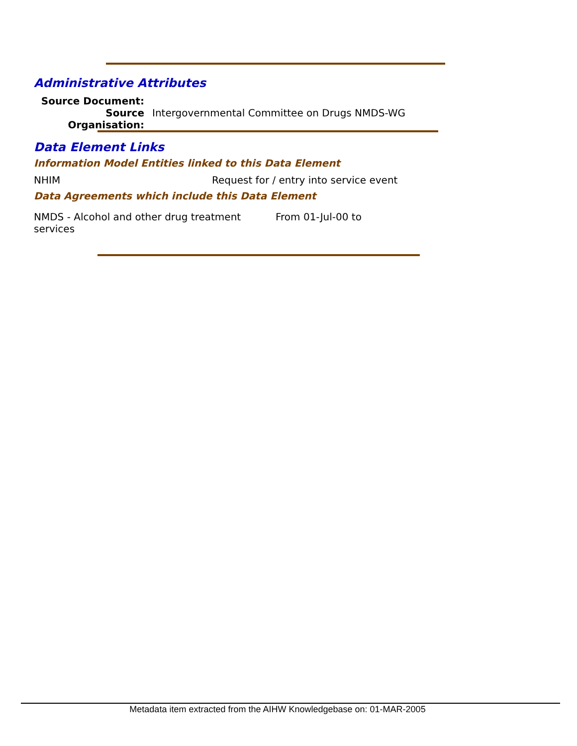Administrative Attributes
| Source Document: | |
| Source Organisation: | Intergovernmental Committee on Drugs NMDS-WG |
Data Element Links
Information Model Entities linked to this Data Element
| NHIM | Request for / entry into service event |
Data Agreements which include this Data Element
| NMDS - Alcohol and other drug treatment services | From 01-Jul-00 to |
Metadata item extracted from the AIHW Knowledgebase on: 01-MAR-2005